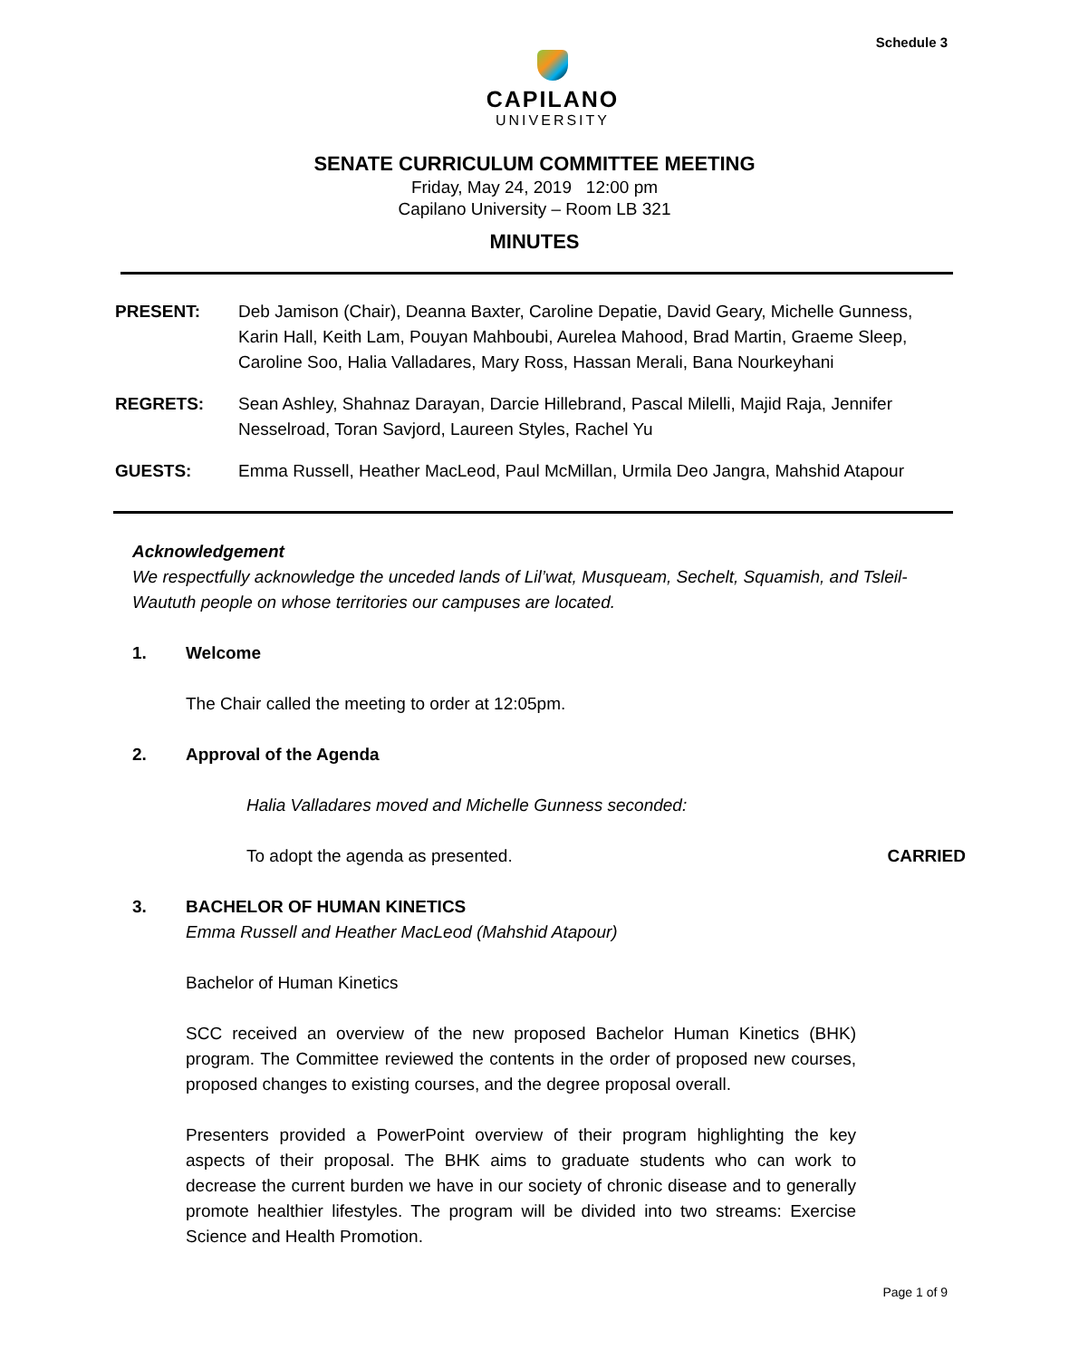Schedule 3
CAPILANO
UNIVERSITY
SENATE CURRICULUM COMMITTEE MEETING
Friday, May 24, 2019 12:00 pm
Capilano University – Room LB 321
MINUTES
PRESENT: Deb Jamison (Chair), Deanna Baxter, Caroline Depatie, David Geary, Michelle Gunness, Karin Hall, Keith Lam, Pouyan Mahboubi, Aurelea Mahood, Brad Martin, Graeme Sleep, Caroline Soo, Halia Valladares, Mary Ross, Hassan Merali, Bana Nourkeyhani
REGRETS: Sean Ashley, Shahnaz Darayan, Darcie Hillebrand, Pascal Milelli, Majid Raja, Jennifer Nesselroad, Toran Savjord, Laureen Styles, Rachel Yu
GUESTS: Emma Russell, Heather MacLeod, Paul McMillan, Urmila Deo Jangra, Mahshid Atapour
Acknowledgement
We respectfully acknowledge the unceded lands of Lil’wat, Musqueam, Sechelt, Squamish, and Tsleil-Waututh people on whose territories our campuses are located.
1. Welcome
The Chair called the meeting to order at 12:05pm.
2. Approval of the Agenda
Halia Valladares moved and Michelle Gunness seconded:
To adopt the agenda as presented. CARRIED
3. BACHELOR OF HUMAN KINETICS
Emma Russell and Heather MacLeod (Mahshid Atapour)
Bachelor of Human Kinetics
SCC received an overview of the new proposed Bachelor Human Kinetics (BHK) program. The Committee reviewed the contents in the order of proposed new courses, proposed changes to existing courses, and the degree proposal overall.
Presenters provided a PowerPoint overview of their program highlighting the key aspects of their proposal. The BHK aims to graduate students who can work to decrease the current burden we have in our society of chronic disease and to generally promote healthier lifestyles. The program will be divided into two streams: Exercise Science and Health Promotion.
Page 1 of 9